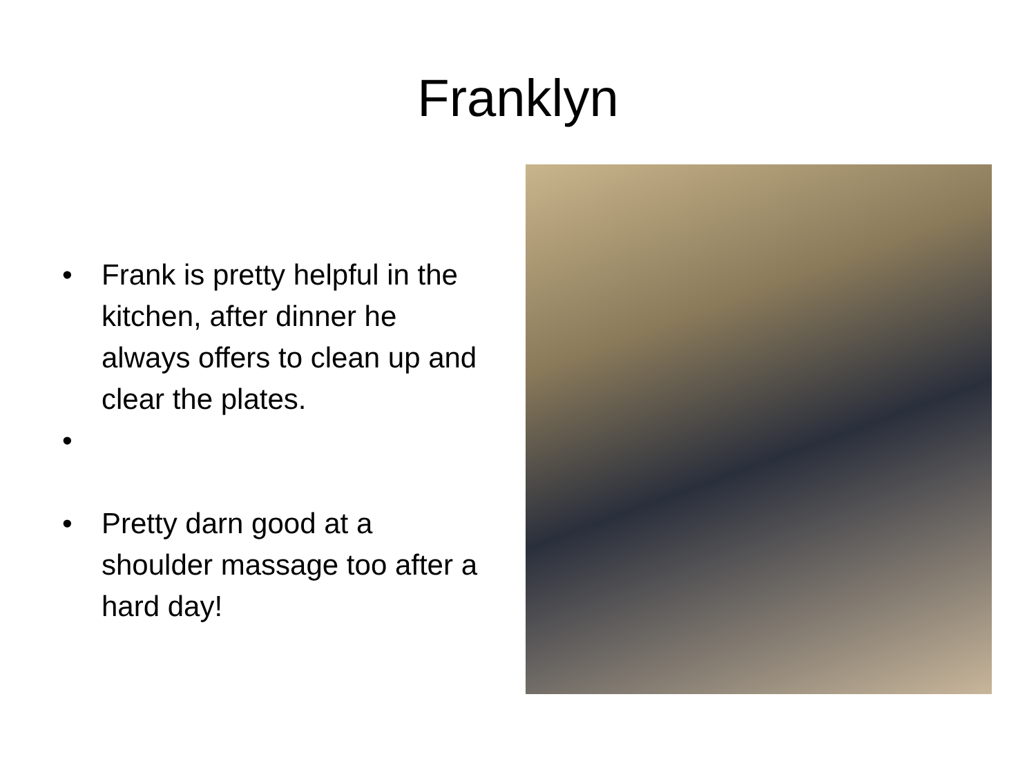Franklyn
• Frank is pretty helpful in the kitchen, after dinner he always offers to clean up and clear the plates.
•
• Pretty darn good at a shoulder massage too after a hard day!